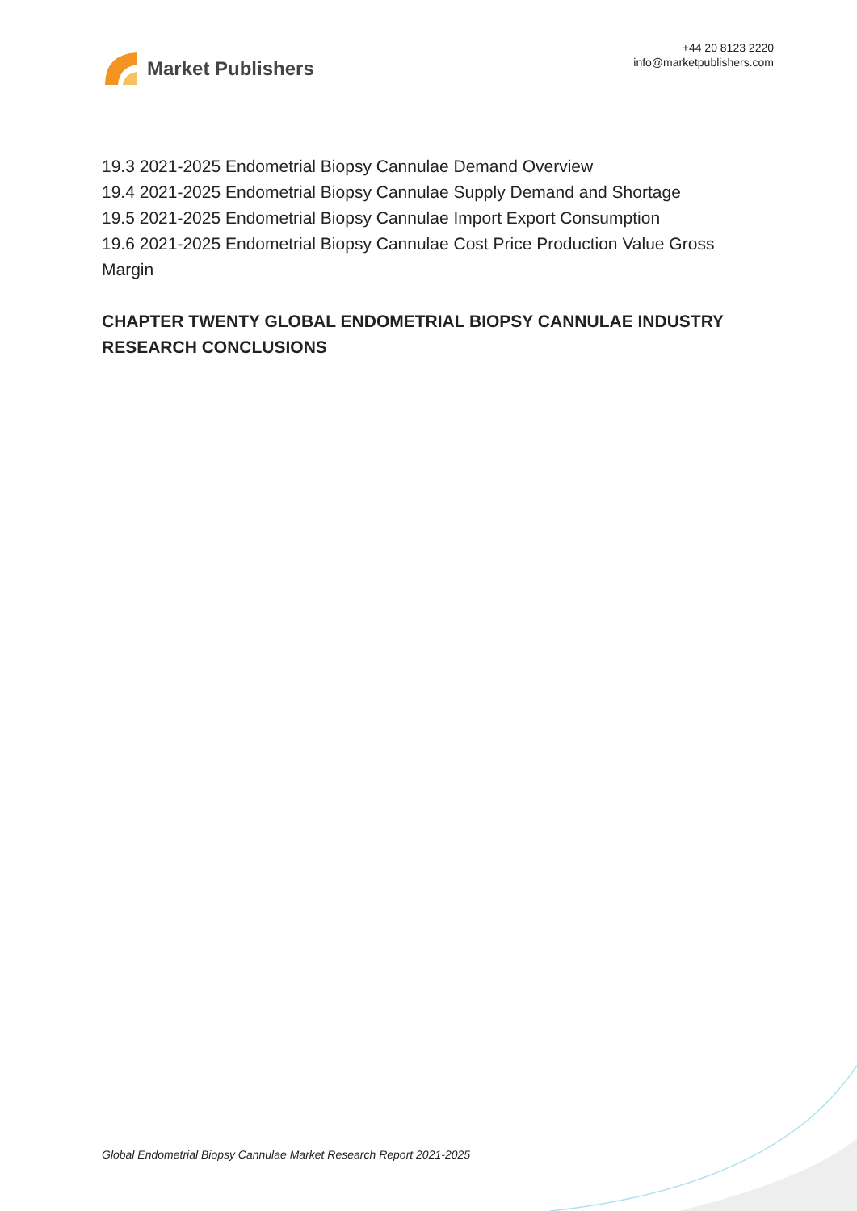Market Publishers
+44 20 8123 2220
info@marketpublishers.com
19.3 2021-2025 Endometrial Biopsy Cannulae Demand Overview
19.4 2021-2025 Endometrial Biopsy Cannulae Supply Demand and Shortage
19.5 2021-2025 Endometrial Biopsy Cannulae Import Export Consumption
19.6 2021-2025 Endometrial Biopsy Cannulae Cost Price Production Value Gross Margin
CHAPTER TWENTY GLOBAL ENDOMETRIAL BIOPSY CANNULAE INDUSTRY RESEARCH CONCLUSIONS
Global Endometrial Biopsy Cannulae Market Research Report 2021-2025